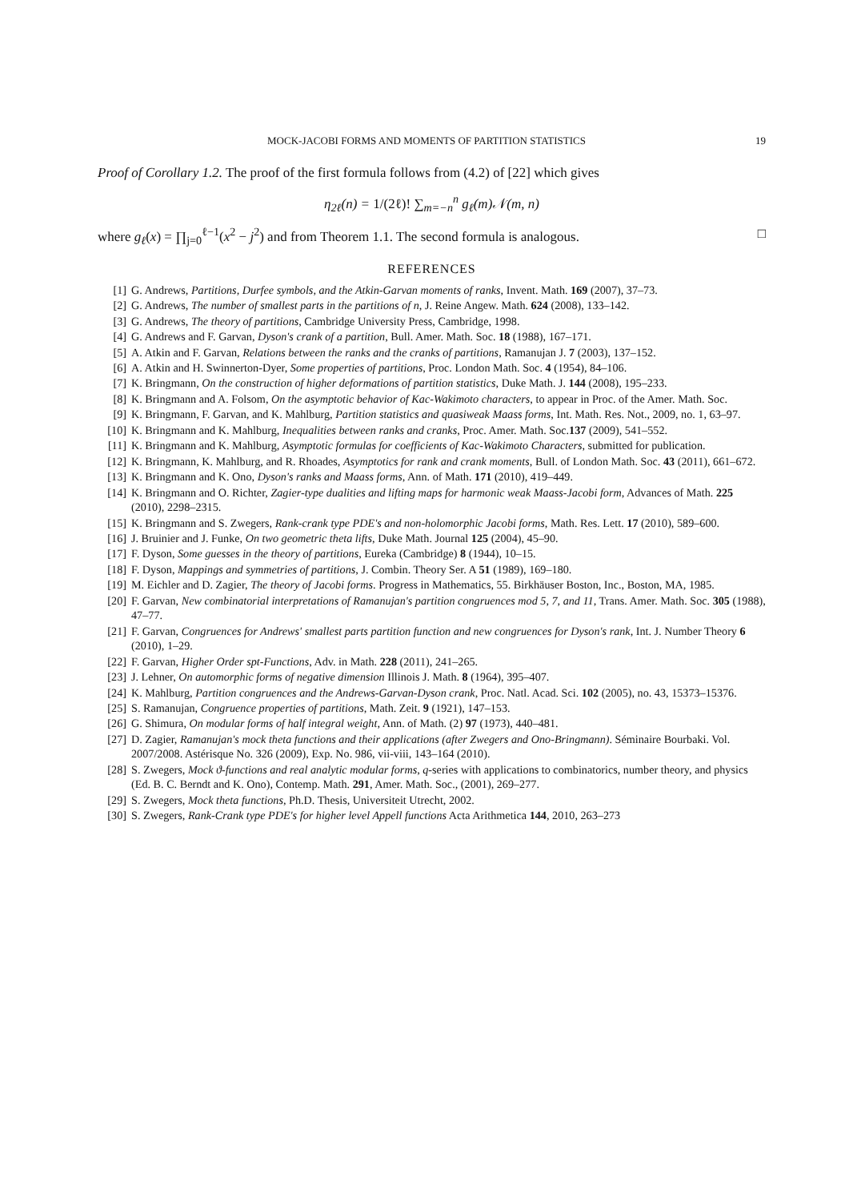MOCK-JACOBI FORMS AND MOMENTS OF PARTITION STATISTICS 19
Proof of Corollary 1.2. The proof of the first formula follows from (4.2) of [22] which gives
η<sub>2ℓ</sub>(n) = 1/(2ℓ)! ∑<sub>m=−n</sub><sup>n</sup> g<sub>ℓ</sub>(m)𝒩(m, n)
where g<sub>ℓ</sub>(x) = ∏<sub>j=0</sub><sup>ℓ−1</sup>(x<sup>2</sup> − j<sup>2</sup>) and from Theorem 1.1. The second formula is analogous. □
REFERENCES
[1] G. Andrews, Partitions, Durfee symbols, and the Atkin-Garvan moments of ranks, Invent. Math. 169 (2007), 37–73.
[2] G. Andrews, The number of smallest parts in the partitions of n, J. Reine Angew. Math. 624 (2008), 133–142.
[3] G. Andrews, The theory of partitions, Cambridge University Press, Cambridge, 1998.
[4] G. Andrews and F. Garvan, Dyson's crank of a partition, Bull. Amer. Math. Soc. 18 (1988), 167–171.
[5] A. Atkin and F. Garvan, Relations between the ranks and the cranks of partitions, Ramanujan J. 7 (2003), 137–152.
[6] A. Atkin and H. Swinnerton-Dyer, Some properties of partitions, Proc. London Math. Soc. 4 (1954), 84–106.
[7] K. Bringmann, On the construction of higher deformations of partition statistics, Duke Math. J. 144 (2008), 195–233.
[8] K. Bringmann and A. Folsom, On the asymptotic behavior of Kac-Wakimoto characters, to appear in Proc. of the Amer. Math. Soc.
[9] K. Bringmann, F. Garvan, and K. Mahlburg, Partition statistics and quasiweak Maass forms, Int. Math. Res. Not., 2009, no. 1, 63–97.
[10] K. Bringmann and K. Mahlburg, Inequalities between ranks and cranks, Proc. Amer. Math. Soc.137 (2009), 541–552.
[11] K. Bringmann and K. Mahlburg, Asymptotic formulas for coefficients of Kac-Wakimoto Characters, submitted for publication.
[12] K. Bringmann, K. Mahlburg, and R. Rhoades, Asymptotics for rank and crank moments, Bull. of London Math. Soc. 43 (2011), 661–672.
[13] K. Bringmann and K. Ono, Dyson's ranks and Maass forms, Ann. of Math. 171 (2010), 419–449.
[14] K. Bringmann and O. Richter, Zagier-type dualities and lifting maps for harmonic weak Maass-Jacobi form, Advances of Math. 225 (2010), 2298–2315.
[15] K. Bringmann and S. Zwegers, Rank-crank type PDE's and non-holomorphic Jacobi forms, Math. Res. Lett. 17 (2010), 589–600.
[16] J. Bruinier and J. Funke, On two geometric theta lifts, Duke Math. Journal 125 (2004), 45–90.
[17] F. Dyson, Some guesses in the theory of partitions, Eureka (Cambridge) 8 (1944), 10–15.
[18] F. Dyson, Mappings and symmetries of partitions, J. Combin. Theory Ser. A 51 (1989), 169–180.
[19] M. Eichler and D. Zagier, The theory of Jacobi forms. Progress in Mathematics, 55. Birkhäuser Boston, Inc., Boston, MA, 1985.
[20] F. Garvan, New combinatorial interpretations of Ramanujan's partition congruences mod 5, 7, and 11, Trans. Amer. Math. Soc. 305 (1988), 47–77.
[21] F. Garvan, Congruences for Andrews' smallest parts partition function and new congruences for Dyson's rank, Int. J. Number Theory 6 (2010), 1–29.
[22] F. Garvan, Higher Order spt-Functions, Adv. in Math. 228 (2011), 241–265.
[23] J. Lehner, On automorphic forms of negative dimension Illinois J. Math. 8 (1964), 395–407.
[24] K. Mahlburg, Partition congruences and the Andrews-Garvan-Dyson crank, Proc. Natl. Acad. Sci. 102 (2005), no. 43, 15373–15376.
[25] S. Ramanujan, Congruence properties of partitions, Math. Zeit. 9 (1921), 147–153.
[26] G. Shimura, On modular forms of half integral weight, Ann. of Math. (2) 97 (1973), 440–481.
[27] D. Zagier, Ramanujan's mock theta functions and their applications (after Zwegers and Ono-Bringmann). Séminaire Bourbaki. Vol. 2007/2008. Astérisque No. 326 (2009), Exp. No. 986, vii-viii, 143–164 (2010).
[28] S. Zwegers, Mock ϑ-functions and real analytic modular forms, q-series with applications to combinatorics, number theory, and physics (Ed. B. C. Berndt and K. Ono), Contemp. Math. 291, Amer. Math. Soc., (2001), 269–277.
[29] S. Zwegers, Mock theta functions, Ph.D. Thesis, Universiteit Utrecht, 2002.
[30] S. Zwegers, Rank-Crank type PDE's for higher level Appell functions Acta Arithmetica 144, 2010, 263–273